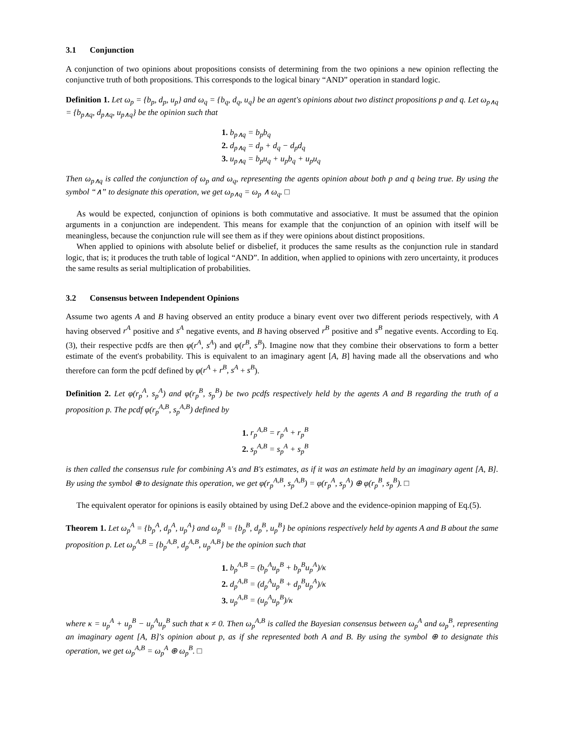3.1 Conjunction
A conjunction of two opinions about propositions consists of determining from the two opinions a new opinion reflecting the conjunctive truth of both propositions. This corresponds to the logical binary “AND” operation in standard logic.
Definition 1. Let ω<sub>p</sub> = {b<sub>p</sub>, d<sub>p</sub>, u<sub>p</sub>} and ω<sub>q</sub> = {b<sub>q</sub>, d<sub>q</sub>, u<sub>q</sub>} be an agent's opinions about two distinct propositions p and q. Let ω<sub>p∧q</sub> = {b<sub>p∧q</sub>, d<sub>p∧q</sub>, u<sub>p∧q</sub>} be the opinion such that
1. b<sub>p∧q</sub> = b<sub>p</sub>b<sub>q</sub>
2. d<sub>p∧q</sub> = d<sub>p</sub> + d<sub>q</sub> − d<sub>p</sub>d<sub>q</sub>
3. u<sub>p∧q</sub> = b<sub>p</sub>u<sub>q</sub> + u<sub>p</sub>b<sub>q</sub> + u<sub>p</sub>u<sub>q</sub>
Then ω<sub>p∧q</sub> is called the conjunction of ω<sub>p</sub> and ω<sub>q</sub>, representing the agents opinion about both p and q being true. By using the symbol “∧” to designate this operation, we get ω<sub>p∧q</sub> = ω<sub>p</sub> ∧ ω<sub>q</sub>. □
As would be expected, conjunction of opinions is both commutative and associative. It must be assumed that the opinion arguments in a conjunction are independent. This means for example that the conjunction of an opinion with itself will be meaningless, because the conjunction rule will see them as if they were opinions about distinct propositions.
When applied to opinions with absolute belief or disbelief, it produces the same results as the conjunction rule in standard logic, that is; it produces the truth table of logical “AND”. In addition, when applied to opinions with zero uncertainty, it produces the same results as serial multiplication of probabilities.
3.2 Consensus between Independent Opinions
Assume two agents A and B having observed an entity produce a binary event over two different periods respectively, with A having observed r<sup>A</sup> positive and s<sup>A</sup> negative events, and B having observed r<sup>B</sup> positive and s<sup>B</sup> negative events. According to Eq.(3), their respective pcdfs are then φ(r<sup>A</sup>, s<sup>A</sup>) and φ(r<sup>B</sup>, s<sup>B</sup>). Imagine now that they combine their observations to form a better estimate of the event's probability. This is equivalent to an imaginary agent [A, B] having made all the observations and who therefore can form the pcdf defined by φ(r<sup>A</sup> + r<sup>B</sup>, s<sup>A</sup> + s<sup>B</sup>).
Definition 2. Let φ(r<sub>p</sub><sup>A</sup>, s<sub>p</sub><sup>A</sup>) and φ(r<sub>p</sub><sup>B</sup>, s<sub>p</sub><sup>B</sup>) be two pcdfs respectively held by the agents A and B regarding the truth of a proposition p. The pcdf φ(r<sub>p</sub><sup>A,B</sup>, s<sub>p</sub><sup>A,B</sup>) defined by
1. r<sub>p</sub><sup>A,B</sup> = r<sub>p</sub><sup>A</sup> + r<sub>p</sub><sup>B</sup>
2. s<sub>p</sub><sup>A,B</sup> = s<sub>p</sub><sup>A</sup> + s<sub>p</sub><sup>B</sup>
is then called the consensus rule for combining A's and B's estimates, as if it was an estimate held by an imaginary agent [A, B]. By using the symbol ⊕ to designate this operation, we get φ(r<sub>p</sub><sup>A,B</sup>, s<sub>p</sub><sup>A,B</sup>) = φ(r<sub>p</sub><sup>A</sup>, s<sub>p</sub><sup>A</sup>) ⊕ φ(r<sub>p</sub><sup>B</sup>, s<sub>p</sub><sup>B</sup>). □
The equivalent operator for opinions is easily obtained by using Def.2 above and the evidence-opinion mapping of Eq.(5).
Theorem 1. Let ω<sub>p</sub><sup>A</sup> = {b<sub>p</sub><sup>A</sup>, d<sub>p</sub><sup>A</sup>, u<sub>p</sub><sup>A</sup>} and ω<sub>p</sub><sup>B</sup> = {b<sub>p</sub><sup>B</sup>, d<sub>p</sub><sup>B</sup>, u<sub>p</sub><sup>B</sup>} be opinions respectively held by agents A and B about the same proposition p. Let ω<sub>p</sub><sup>A,B</sup> = {b<sub>p</sub><sup>A,B</sup>, d<sub>p</sub><sup>A,B</sup>, u<sub>p</sub><sup>A,B</sup>} be the opinion such that
1. b<sub>p</sub><sup>A,B</sup> = (b<sub>p</sub><sup>A</sup>u<sub>p</sub><sup>B</sup> + b<sub>p</sub><sup>B</sup>u<sub>p</sub><sup>A</sup>)/κ
2. d<sub>p</sub><sup>A,B</sup> = (d<sub>p</sub><sup>A</sup>u<sub>p</sub><sup>B</sup> + d<sub>p</sub><sup>B</sup>u<sub>p</sub><sup>A</sup>)/κ
3. u<sub>p</sub><sup>A,B</sup> = (u<sub>p</sub><sup>A</sup>u<sub>p</sub><sup>B</sup>)/κ
where κ = u<sub>p</sub><sup>A</sup> + u<sub>p</sub><sup>B</sup> − u<sub>p</sub><sup>A</sup>u<sub>p</sub><sup>B</sup> such that κ ≠ 0. Then ω<sub>p</sub><sup>A,B</sup> is called the Bayesian consensus between ω<sub>p</sub><sup>A</sup> and ω<sub>p</sub><sup>B</sup>, representing an imaginary agent [A, B]'s opinion about p, as if she represented both A and B. By using the symbol ⊕ to designate this operation, we get ω<sub>p</sub><sup>A,B</sup> = ω<sub>p</sub><sup>A</sup> ⊕ ω<sub>p</sub><sup>B</sup>. □